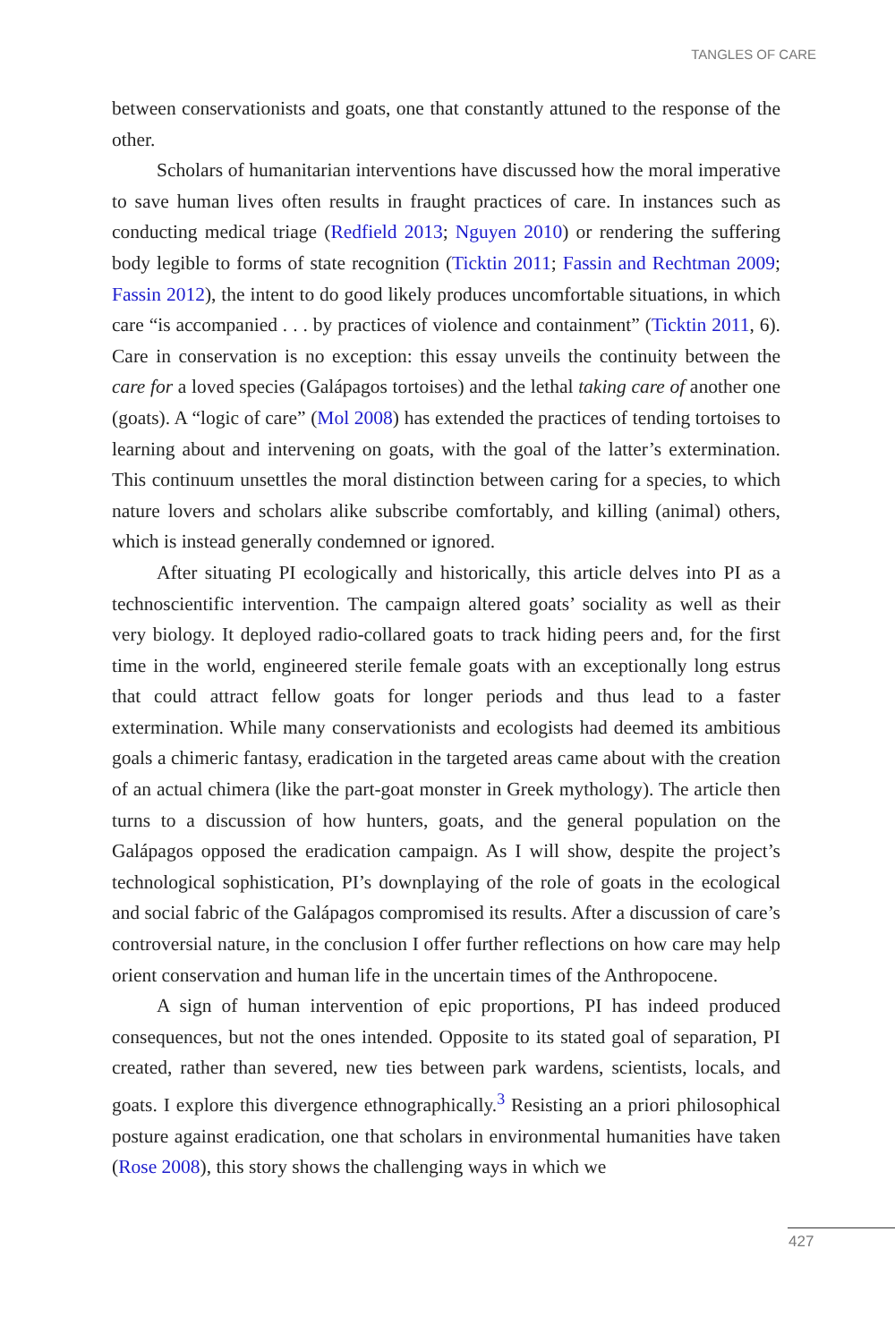TANGLES OF CARE
between conservationists and goats, one that constantly attuned to the response of the other.
Scholars of humanitarian interventions have discussed how the moral imperative to save human lives often results in fraught practices of care. In instances such as conducting medical triage (Redfield 2013; Nguyen 2010) or rendering the suffering body legible to forms of state recognition (Ticktin 2011; Fassin and Rechtman 2009; Fassin 2012), the intent to do good likely produces uncomfortable situations, in which care “is accompanied . . . by practices of violence and containment” (Ticktin 2011, 6). Care in conservation is no exception: this essay unveils the continuity between the care for a loved species (Galápagos tortoises) and the lethal taking care of another one (goats). A “logic of care” (Mol 2008) has extended the practices of tending tortoises to learning about and intervening on goats, with the goal of the latter’s extermination. This continuum unsettles the moral distinction between caring for a species, to which nature lovers and scholars alike subscribe comfortably, and killing (animal) others, which is instead generally condemned or ignored.
After situating PI ecologically and historically, this article delves into PI as a technoscientific intervention. The campaign altered goats’ sociality as well as their very biology. It deployed radio-collared goats to track hiding peers and, for the first time in the world, engineered sterile female goats with an exceptionally long estrus that could attract fellow goats for longer periods and thus lead to a faster extermination. While many conservationists and ecologists had deemed its ambitious goals a chimeric fantasy, eradication in the targeted areas came about with the creation of an actual chimera (like the part-goat monster in Greek mythology). The article then turns to a discussion of how hunters, goats, and the general population on the Galápagos opposed the eradication campaign. As I will show, despite the project’s technological sophistication, PI’s downplaying of the role of goats in the ecological and social fabric of the Galápagos compromised its results. After a discussion of care’s controversial nature, in the conclusion I offer further reflections on how care may help orient conservation and human life in the uncertain times of the Anthropocene.
A sign of human intervention of epic proportions, PI has indeed produced consequences, but not the ones intended. Opposite to its stated goal of separation, PI created, rather than severed, new ties between park wardens, scientists, locals, and goats. I explore this divergence ethnographically.<sup>3</sup> Resisting an a priori philosophical posture against eradication, one that scholars in environmental humanities have taken (Rose 2008), this story shows the challenging ways in which we
427